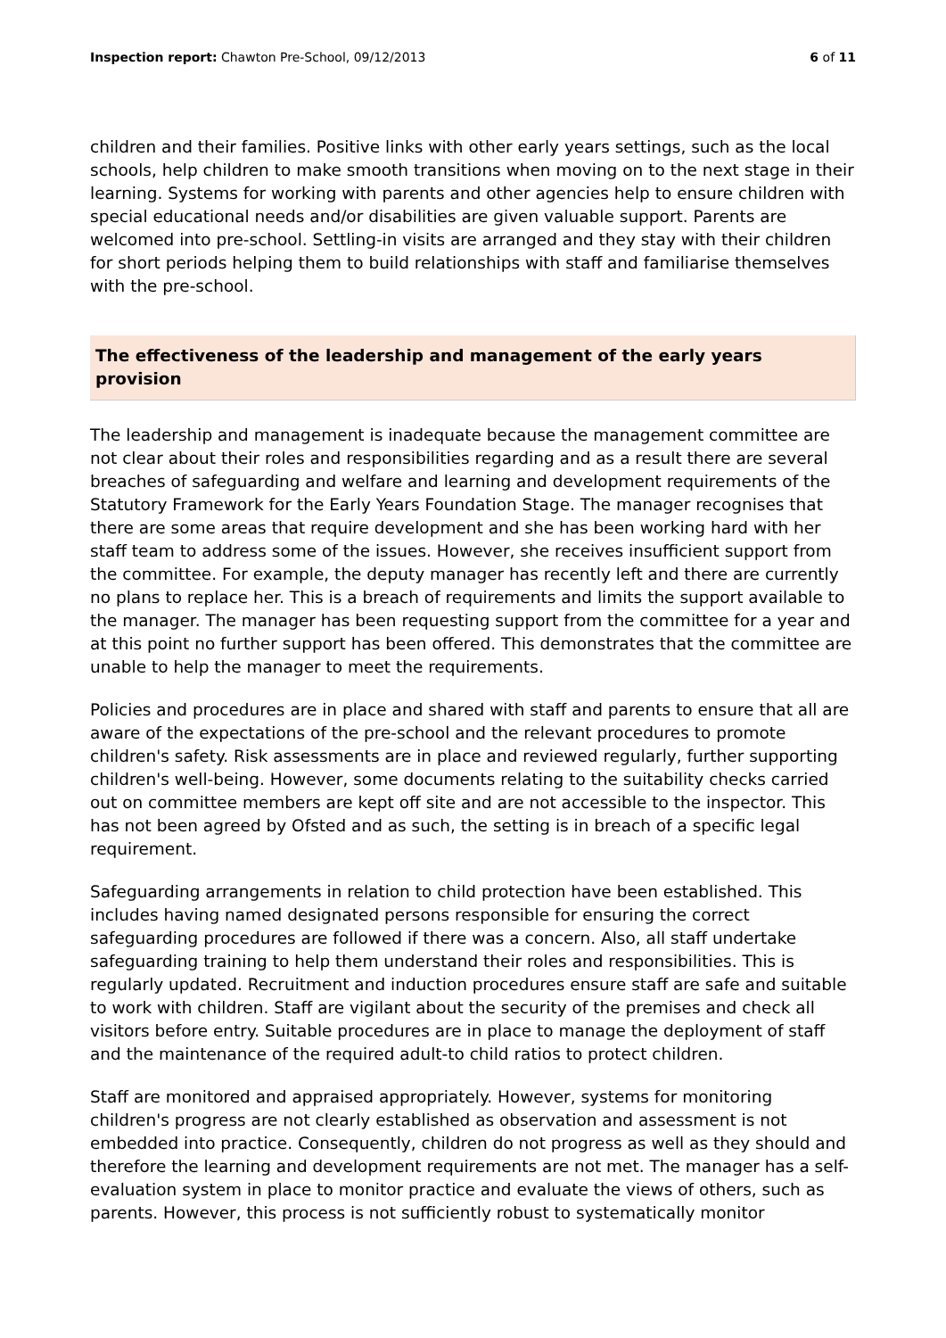Inspection report: Chawton Pre-School, 09/12/2013 6 of 11
children and their families. Positive links with other early years settings, such as the local schools, help children to make smooth transitions when moving on to the next stage in their learning. Systems for working with parents and other agencies help to ensure children with special educational needs and/or disabilities are given valuable support. Parents are welcomed into pre-school. Settling-in visits are arranged and they stay with their children for short periods helping them to build relationships with staff and familiarise themselves with the pre-school.
The effectiveness of the leadership and management of the early years provision
The leadership and management is inadequate because the management committee are not clear about their roles and responsibilities regarding and as a result there are several breaches of safeguarding and welfare and learning and development requirements of the Statutory Framework for the Early Years Foundation Stage. The manager recognises that there are some areas that require development and she has been working hard with her staff team to address some of the issues. However, she receives insufficient support from the committee. For example, the deputy manager has recently left and there are currently no plans to replace her. This is a breach of requirements and limits the support available to the manager. The manager has been requesting support from the committee for a year and at this point no further support has been offered. This demonstrates that the committee are unable to help the manager to meet the requirements.
Policies and procedures are in place and shared with staff and parents to ensure that all are aware of the expectations of the pre-school and the relevant procedures to promote children's safety. Risk assessments are in place and reviewed regularly, further supporting children's well-being. However, some documents relating to the suitability checks carried out on committee members are kept off site and are not accessible to the inspector. This has not been agreed by Ofsted and as such, the setting is in breach of a specific legal requirement.
Safeguarding arrangements in relation to child protection have been established. This includes having named designated persons responsible for ensuring the correct safeguarding procedures are followed if there was a concern. Also, all staff undertake safeguarding training to help them understand their roles and responsibilities. This is regularly updated. Recruitment and induction procedures ensure staff are safe and suitable to work with children. Staff are vigilant about the security of the premises and check all visitors before entry. Suitable procedures are in place to manage the deployment of staff and the maintenance of the required adult-to child ratios to protect children.
Staff are monitored and appraised appropriately. However, systems for monitoring children's progress are not clearly established as observation and assessment is not embedded into practice. Consequently, children do not progress as well as they should and therefore the learning and development requirements are not met. The manager has a self-evaluation system in place to monitor practice and evaluate the views of others, such as parents. However, this process is not sufficiently robust to systematically monitor